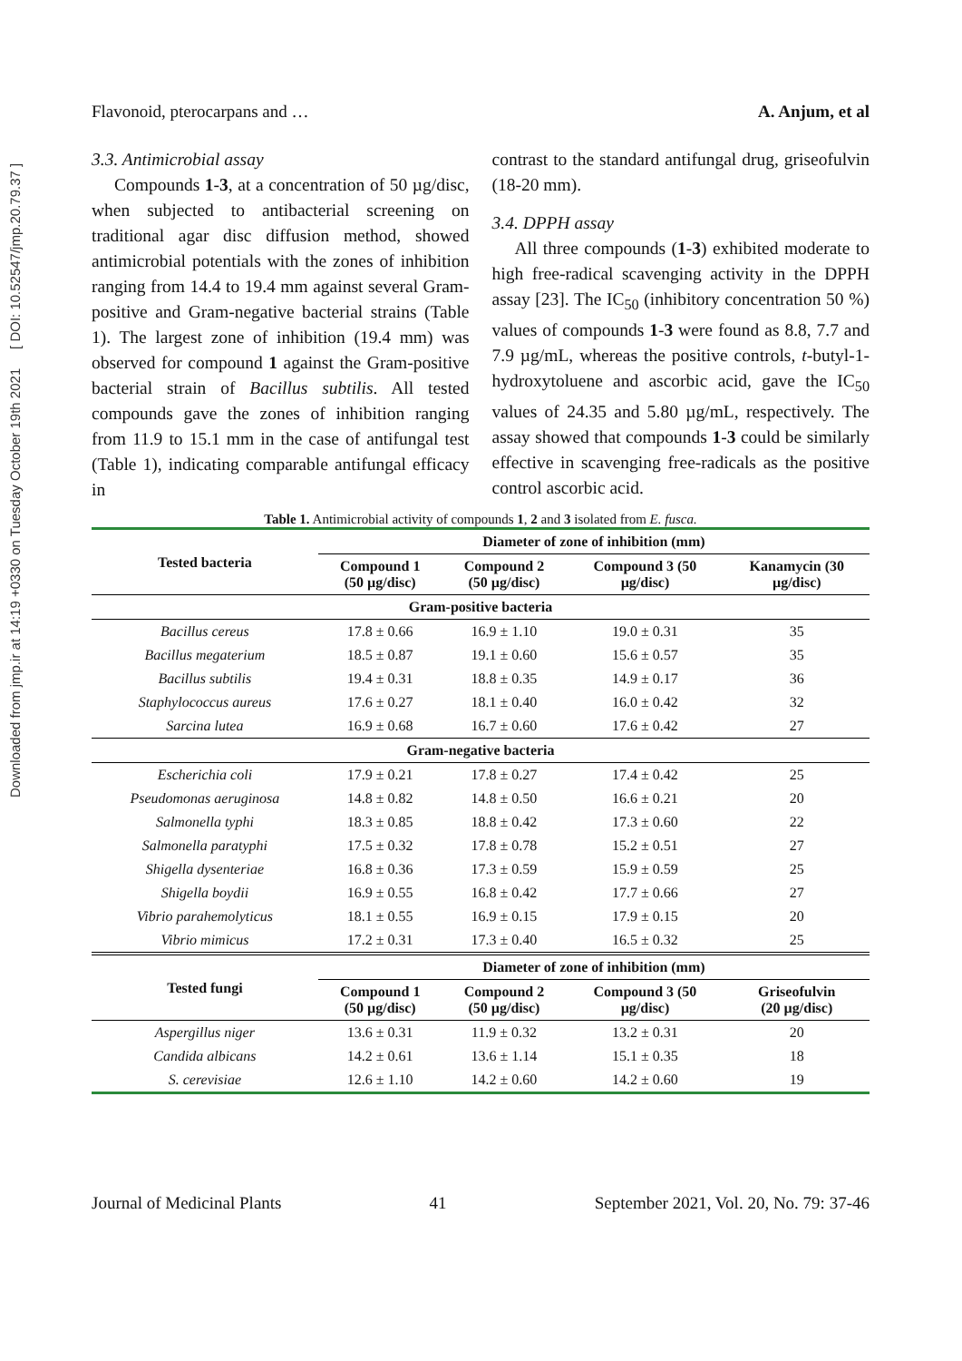Downloaded from jmp.ir at 14:19 +0330 on Tuesday October 19th 2021 [ DOI: 10.52547/jmp.20.79.37 ]
Flavonoid, pterocarpans and … A. Anjum, et al
3.3. Antimicrobial assay
Compounds 1-3, at a concentration of 50 µg/disc, when subjected to antibacterial screening on traditional agar disc diffusion method, showed antimicrobial potentials with the zones of inhibition ranging from 14.4 to 19.4 mm against several Gram-positive and Gram-negative bacterial strains (Table 1). The largest zone of inhibition (19.4 mm) was observed for compound 1 against the Gram-positive bacterial strain of Bacillus subtilis. All tested compounds gave the zones of inhibition ranging from 11.9 to 15.1 mm in the case of antifungal test (Table 1), indicating comparable antifungal efficacy in
contrast to the standard antifungal drug, griseofulvin (18-20 mm).
3.4. DPPH assay
All three compounds (1-3) exhibited moderate to high free-radical scavenging activity in the DPPH assay [23]. The IC<sub>50</sub> (inhibitory concentration 50 %) values of compounds 1-3 were found as 8.8, 7.7 and 7.9 µg/mL, whereas the positive controls, t-butyl-1-hydroxytoluene and ascorbic acid, gave the IC<sub>50</sub> values of 24.35 and 5.80 µg/mL, respectively. The assay showed that compounds 1-3 could be similarly effective in scavenging free-radicals as the positive control ascorbic acid.
Table 1. Antimicrobial activity of compounds 1, 2 and 3 isolated from E. fusca.
| Tested bacteria | Diameter of zone of inhibition (mm) | | | |
| --- | --- | --- | --- | --- |
| | Compound 1 (50 µg/disc) | Compound 2 (50 µg/disc) | Compound 3 (50 µg/disc) | Kanamycin (30 µg/disc) |
| Gram-positive bacteria | | | | |
| Bacillus cereus | 17.8 ± 0.66 | 16.9 ± 1.10 | 19.0 ± 0.31 | 35 |
| Bacillus megaterium | 18.5 ± 0.87 | 19.1 ± 0.60 | 15.6 ± 0.57 | 35 |
| Bacillus subtilis | 19.4 ± 0.31 | 18.8 ± 0.35 | 14.9 ± 0.17 | 36 |
| Staphylococcus aureus | 17.6 ± 0.27 | 18.1 ± 0.40 | 16.0 ± 0.42 | 32 |
| Sarcina lutea | 16.9 ± 0.68 | 16.7 ± 0.60 | 17.6 ± 0.42 | 27 |
| Gram-negative bacteria | | | | |
| Escherichia coli | 17.9 ± 0.21 | 17.8 ± 0.27 | 17.4 ± 0.42 | 25 |
| Pseudomonas aeruginosa | 14.8 ± 0.82 | 14.8 ± 0.50 | 16.6 ± 0.21 | 20 |
| Salmonella typhi | 18.3 ± 0.85 | 18.8 ± 0.42 | 17.3 ± 0.60 | 22 |
| Salmonella paratyphi | 17.5 ± 0.32 | 17.8 ± 0.78 | 15.2 ± 0.51 | 27 |
| Shigella dysenteriae | 16.8 ± 0.36 | 17.3 ± 0.59 | 15.9 ± 0.59 | 25 |
| Shigella boydii | 16.9 ± 0.55 | 16.8 ± 0.42 | 17.7 ± 0.66 | 27 |
| Vibrio parahemolyticus | 18.1 ± 0.55 | 16.9 ± 0.15 | 17.9 ± 0.15 | 20 |
| Vibrio mimicus | 17.2 ± 0.31 | 17.3 ± 0.40 | 16.5 ± 0.32 | 25 |
| Tested fungi | Diameter of zone of inhibition (mm) | | | |
| | Compound 1 (50 µg/disc) | Compound 2 (50 µg/disc) | Compound 3 (50 µg/disc) | Griseofulvin (20 µg/disc) |
| Aspergillus niger | 13.6 ± 0.31 | 11.9 ± 0.32 | 13.2 ± 0.31 | 20 |
| Candida albicans | 14.2 ± 0.61 | 13.6 ± 1.14 | 15.1 ± 0.35 | 18 |
| S. cerevisiae | 12.6 ± 1.10 | 14.2 ± 0.60 | 14.2 ± 0.60 | 19 |
Journal of Medicinal Plants 41 September 2021, Vol. 20, No. 79: 37-46